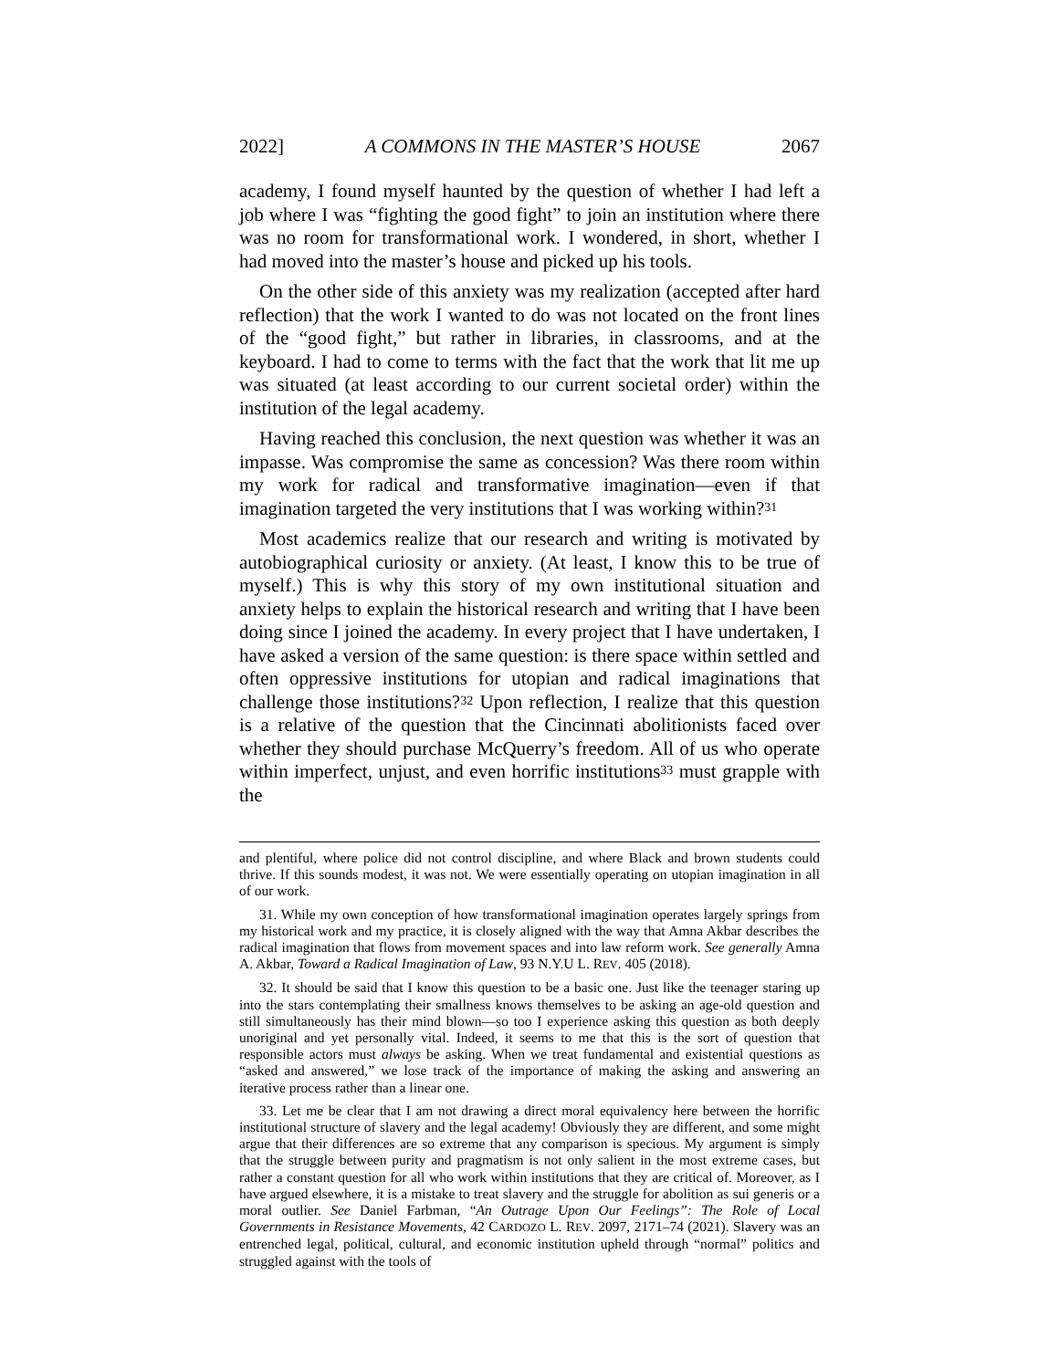2022] A COMMONS IN THE MASTER’S HOUSE 2067
academy, I found myself haunted by the question of whether I had left a job where I was “fighting the good fight” to join an institution where there was no room for transformational work. I wondered, in short, whether I had moved into the master’s house and picked up his tools.
On the other side of this anxiety was my realization (accepted after hard reflection) that the work I wanted to do was not located on the front lines of the “good fight,” but rather in libraries, in classrooms, and at the keyboard. I had to come to terms with the fact that the work that lit me up was situated (at least according to our current societal order) within the institution of the legal academy.
Having reached this conclusion, the next question was whether it was an impasse. Was compromise the same as concession? Was there room within my work for radical and transformative imagination—even if that imagination targeted the very institutions that I was working within?<sup>31</sup>
Most academics realize that our research and writing is motivated by autobiographical curiosity or anxiety. (At least, I know this to be true of myself.) This is why this story of my own institutional situation and anxiety helps to explain the historical research and writing that I have been doing since I joined the academy. In every project that I have undertaken, I have asked a version of the same question: is there space within settled and often oppressive institutions for utopian and radical imaginations that challenge those institutions?<sup>32</sup> Upon reflection, I realize that this question is a relative of the question that the Cincinnati abolitionists faced over whether they should purchase McQuerry’s freedom. All of us who operate within imperfect, unjust, and even horrific institutions<sup>33</sup> must grapple with the
and plentiful, where police did not control discipline, and where Black and brown students could thrive. If this sounds modest, it was not. We were essentially operating on utopian imagination in all of our work.
31. While my own conception of how transformational imagination operates largely springs from my historical work and my practice, it is closely aligned with the way that Amna Akbar describes the radical imagination that flows from movement spaces and into law reform work. See generally Amna A. Akbar, Toward a Radical Imagination of Law, 93 N.Y.U L. REV. 405 (2018).
32. It should be said that I know this question to be a basic one. Just like the teenager staring up into the stars contemplating their smallness knows themselves to be asking an age-old question and still simultaneously has their mind blown—so too I experience asking this question as both deeply unoriginal and yet personally vital. Indeed, it seems to me that this is the sort of question that responsible actors must always be asking. When we treat fundamental and existential questions as “asked and answered,” we lose track of the importance of making the asking and answering an iterative process rather than a linear one.
33. Let me be clear that I am not drawing a direct moral equivalency here between the horrific institutional structure of slavery and the legal academy! Obviously they are different, and some might argue that their differences are so extreme that any comparison is specious. My argument is simply that the struggle between purity and pragmatism is not only salient in the most extreme cases, but rather a constant question for all who work within institutions that they are critical of. Moreover, as I have argued elsewhere, it is a mistake to treat slavery and the struggle for abolition as sui generis or a moral outlier. See Daniel Farbman, “An Outrage Upon Our Feelings”: The Role of Local Governments in Resistance Movements, 42 CARDOZO L. REV. 2097, 2171–74 (2021). Slavery was an entrenched legal, political, cultural, and economic institution upheld through “normal” politics and struggled against with the tools of